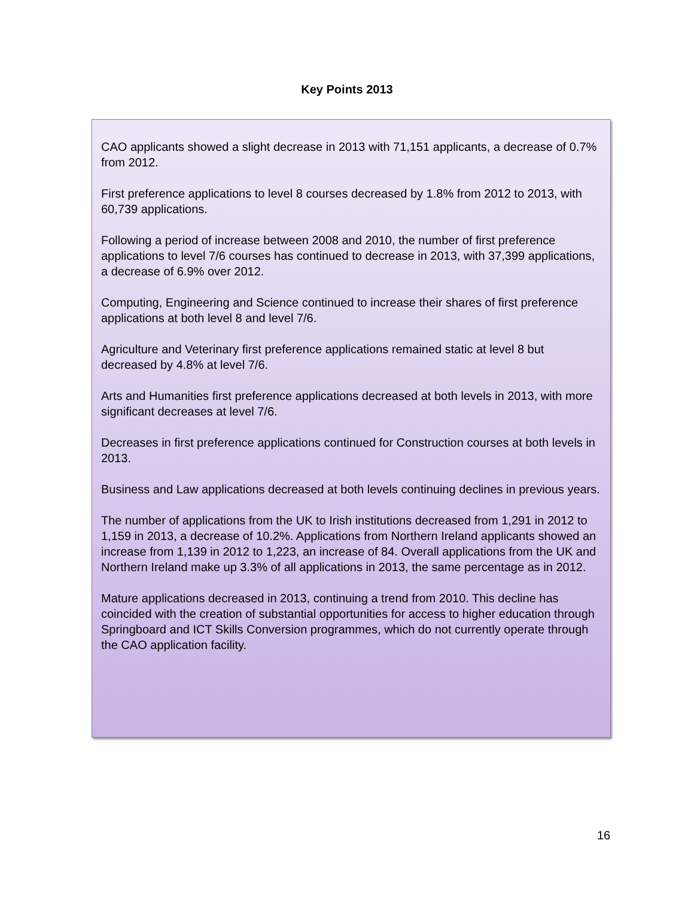Key Points 2013
CAO applicants showed a slight decrease in 2013 with 71,151 applicants, a decrease of 0.7% from 2012.
First preference applications to level 8 courses decreased by 1.8% from 2012 to 2013, with 60,739 applications.
Following a period of increase between 2008 and 2010, the number of first preference applications to level 7/6 courses has continued to decrease in 2013, with 37,399 applications, a decrease of 6.9% over 2012.
Computing, Engineering and Science continued to increase their shares of first preference applications at both level 8 and level 7/6.
Agriculture and Veterinary first preference applications remained static at level 8 but decreased by 4.8% at level 7/6.
Arts and Humanities first preference applications decreased at both levels in 2013, with more significant decreases at level 7/6.
Decreases in first preference applications continued for Construction courses at both levels in 2013.
Business and Law applications decreased at both levels continuing declines in previous years.
The number of applications from the UK to Irish institutions decreased from 1,291 in 2012 to 1,159 in 2013, a decrease of 10.2%. Applications from Northern Ireland applicants showed an increase from 1,139 in 2012 to 1,223, an increase of 84. Overall applications from the UK and Northern Ireland make up 3.3% of all applications in 2013, the same percentage as in 2012.
Mature applications decreased in 2013, continuing a trend from 2010. This decline has coincided with the creation of substantial opportunities for access to higher education through Springboard and ICT Skills Conversion programmes, which do not currently operate through the CAO application facility.
16